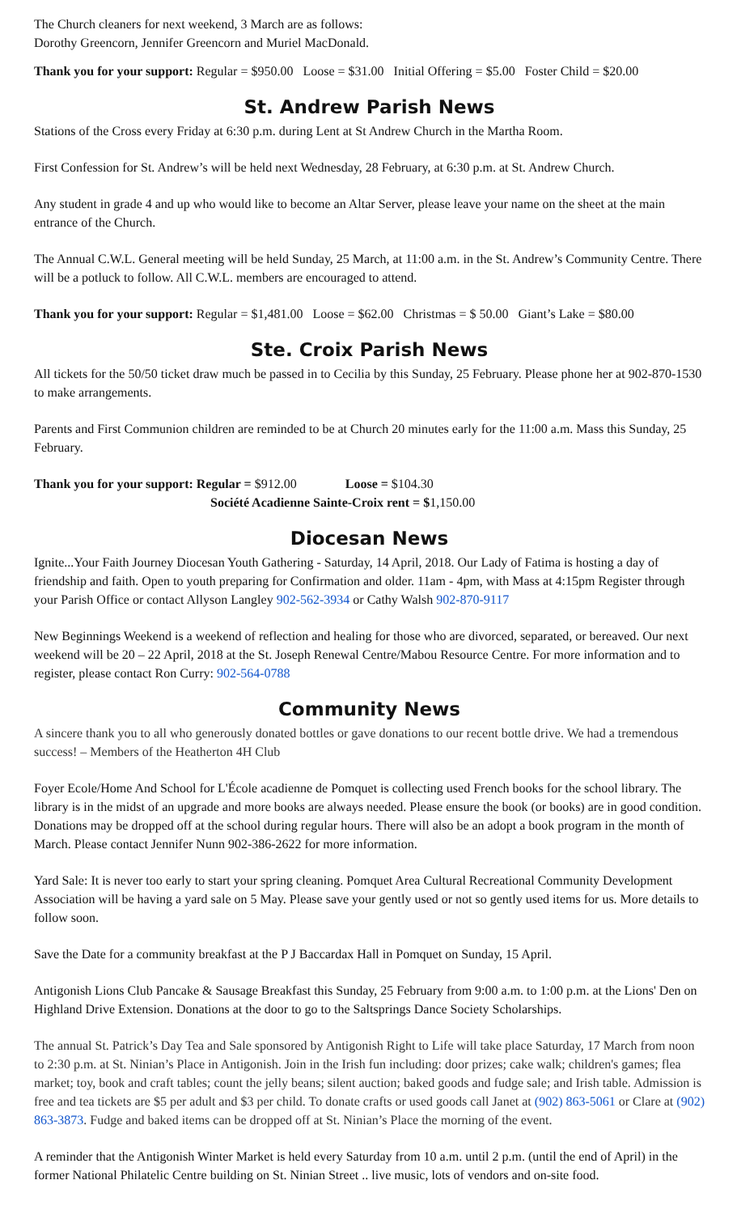The Church cleaners for next weekend, 3 March are as follows:
Dorothy Greencorn, Jennifer Greencorn and Muriel MacDonald.
Thank you for your support: Regular = $950.00 Loose = $31.00 Initial Offering = $5.00 Foster Child = $20.00
St. Andrew Parish News
Stations of the Cross every Friday at 6:30 p.m. during Lent at St Andrew Church in the Martha Room.
First Confession for St. Andrew’s will be held next Wednesday, 28 February, at 6:30 p.m. at St. Andrew Church.
Any student in grade 4 and up who would like to become an Altar Server, please leave your name on the sheet at the main entrance of the Church.
The Annual C.W.L. General meeting will be held Sunday, 25 March, at 11:00 a.m. in the St. Andrew’s Community Centre. There will be a potluck to follow. All C.W.L. members are encouraged to attend.
Thank you for your support: Regular = $1,481.00 Loose = $62.00 Christmas = $ 50.00 Giant’s Lake = $80.00
Ste. Croix Parish News
All tickets for the 50/50 ticket draw much be passed in to Cecilia by this Sunday, 25 February. Please phone her at 902-870-1530 to make arrangements.
Parents and First Communion children are reminded to be at Church 20 minutes early for the 11:00 a.m. Mass this Sunday, 25 February.
Thank you for your support: Regular = $912.00 Loose = $104.30
Société Acadienne Sainte-Croix rent = $1,150.00
Diocesan News
Ignite...Your Faith Journey Diocesan Youth Gathering - Saturday, 14 April, 2018. Our Lady of Fatima is hosting a day of friendship and faith. Open to youth preparing for Confirmation and older. 11am - 4pm, with Mass at 4:15pm Register through your Parish Office or contact Allyson Langley 902-562-3934 or Cathy Walsh 902-870-9117
New Beginnings Weekend is a weekend of reflection and healing for those who are divorced, separated, or bereaved. Our next weekend will be 20 – 22 April, 2018 at the St. Joseph Renewal Centre/Mabou Resource Centre. For more information and to register, please contact Ron Curry: 902-564-0788
Community News
A sincere thank you to all who generously donated bottles or gave donations to our recent bottle drive. We had a tremendous success! – Members of the Heatherton 4H Club
Foyer Ecole/Home And School for L'École acadienne de Pomquet is collecting used French books for the school library. The library is in the midst of an upgrade and more books are always needed. Please ensure the book (or books) are in good condition. Donations may be dropped off at the school during regular hours. There will also be an adopt a book program in the month of March. Please contact Jennifer Nunn 902-386-2622 for more information.
Yard Sale: It is never too early to start your spring cleaning. Pomquet Area Cultural Recreational Community Development Association will be having a yard sale on 5 May. Please save your gently used or not so gently used items for us. More details to follow soon.
Save the Date for a community breakfast at the P J Baccardax Hall in Pomquet on Sunday, 15 April.
Antigonish Lions Club Pancake & Sausage Breakfast this Sunday, 25 February from 9:00 a.m. to 1:00 p.m. at the Lions' Den on Highland Drive Extension. Donations at the door to go to the Saltsprings Dance Society Scholarships.
The annual St. Patrick’s Day Tea and Sale sponsored by Antigonish Right to Life will take place Saturday, 17 March from noon to 2:30 p.m. at St. Ninian’s Place in Antigonish. Join in the Irish fun including: door prizes; cake walk; children's games; flea market; toy, book and craft tables; count the jelly beans; silent auction; baked goods and fudge sale; and Irish table. Admission is free and tea tickets are $5 per adult and $3 per child. To donate crafts or used goods call Janet at (902) 863-5061 or Clare at (902) 863-3873. Fudge and baked items can be dropped off at St. Ninian’s Place the morning of the event.
A reminder that the Antigonish Winter Market is held every Saturday from 10 a.m. until 2 p.m. (until the end of April) in the former National Philatelic Centre building on St. Ninian Street .. live music, lots of vendors and on-site food.